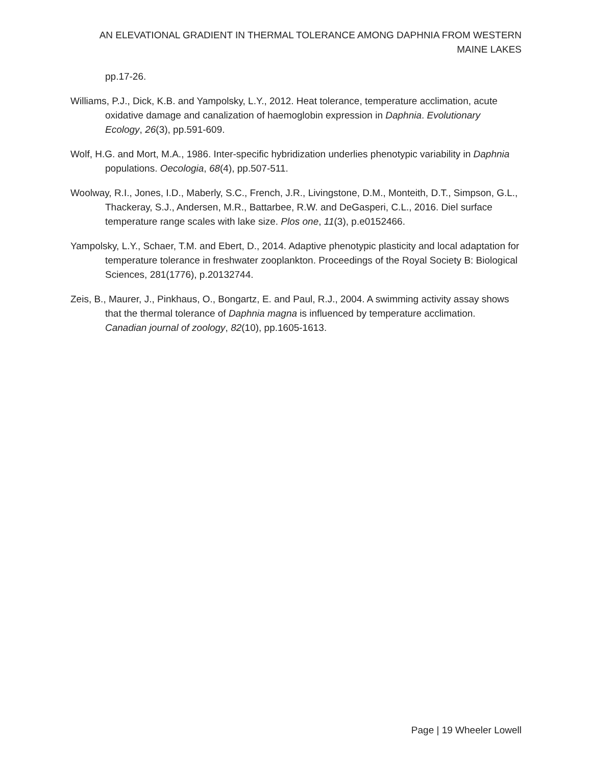AN ELEVATIONAL GRADIENT IN THERMAL TOLERANCE AMONG DAPHNIA FROM WESTERN MAINE LAKES
pp.17-26.
Williams, P.J., Dick, K.B. and Yampolsky, L.Y., 2012. Heat tolerance, temperature acclimation, acute oxidative damage and canalization of haemoglobin expression in Daphnia. Evolutionary Ecology, 26(3), pp.591-609.
Wolf, H.G. and Mort, M.A., 1986. Inter-specific hybridization underlies phenotypic variability in Daphnia populations. Oecologia, 68(4), pp.507-511.
Woolway, R.I., Jones, I.D., Maberly, S.C., French, J.R., Livingstone, D.M., Monteith, D.T., Simpson, G.L., Thackeray, S.J., Andersen, M.R., Battarbee, R.W. and DeGasperi, C.L., 2016. Diel surface temperature range scales with lake size. Plos one, 11(3), p.e0152466.
Yampolsky, L.Y., Schaer, T.M. and Ebert, D., 2014. Adaptive phenotypic plasticity and local adaptation for temperature tolerance in freshwater zooplankton. Proceedings of the Royal Society B: Biological Sciences, 281(1776), p.20132744.
Zeis, B., Maurer, J., Pinkhaus, O., Bongartz, E. and Paul, R.J., 2004. A swimming activity assay shows that the thermal tolerance of Daphnia magna is influenced by temperature acclimation. Canadian journal of zoology, 82(10), pp.1605-1613.
Page | 19 Wheeler Lowell